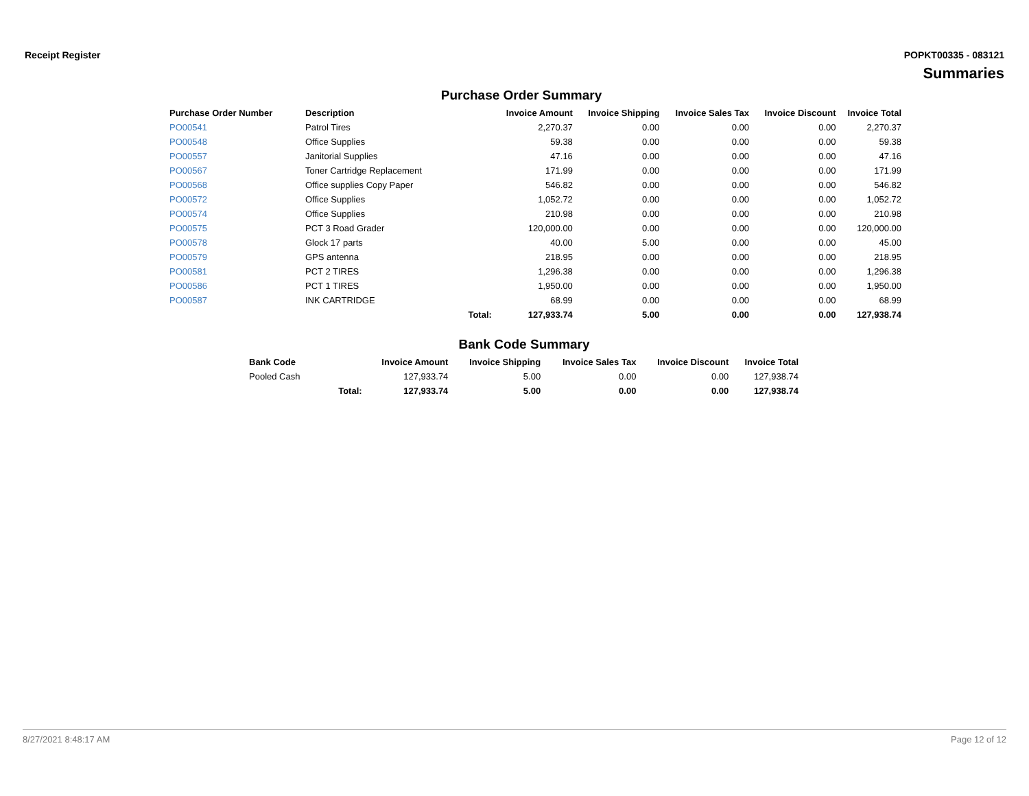Receipt Register POPKT00335 - 083121
Summaries
Purchase Order Summary
| Purchase Order Number | Description | | Invoice Amount | Invoice Shipping | Invoice Sales Tax | Invoice Discount | Invoice Total |
| --- | --- | --- | --- | --- | --- | --- | --- |
| PO00541 | Patrol Tires | | 2,270.37 | 0.00 | 0.00 | 0.00 | 2,270.37 |
| PO00548 | Office Supplies | | 59.38 | 0.00 | 0.00 | 0.00 | 59.38 |
| PO00557 | Janitorial Supplies | | 47.16 | 0.00 | 0.00 | 0.00 | 47.16 |
| PO00567 | Toner Cartridge Replacement | | 171.99 | 0.00 | 0.00 | 0.00 | 171.99 |
| PO00568 | Office supplies Copy Paper | | 546.82 | 0.00 | 0.00 | 0.00 | 546.82 |
| PO00572 | Office Supplies | | 1,052.72 | 0.00 | 0.00 | 0.00 | 1,052.72 |
| PO00574 | Office Supplies | | 210.98 | 0.00 | 0.00 | 0.00 | 210.98 |
| PO00575 | PCT 3 Road Grader | | 120,000.00 | 0.00 | 0.00 | 0.00 | 120,000.00 |
| PO00578 | Glock 17 parts | | 40.00 | 5.00 | 0.00 | 0.00 | 45.00 |
| PO00579 | GPS antenna | | 218.95 | 0.00 | 0.00 | 0.00 | 218.95 |
| PO00581 | PCT 2 TIRES | | 1,296.38 | 0.00 | 0.00 | 0.00 | 1,296.38 |
| PO00586 | PCT 1 TIRES | | 1,950.00 | 0.00 | 0.00 | 0.00 | 1,950.00 |
| PO00587 | INK CARTRIDGE | | 68.99 | 0.00 | 0.00 | 0.00 | 68.99 |
| | | Total: | 127,933.74 | 5.00 | 0.00 | 0.00 | 127,938.74 |
Bank Code Summary
| Bank Code | | Invoice Amount | Invoice Shipping | Invoice Sales Tax | Invoice Discount | Invoice Total |
| --- | --- | --- | --- | --- | --- | --- |
| Pooled Cash | | 127,933.74 | 5.00 | 0.00 | 0.00 | 127,938.74 |
| | Total: | 127,933.74 | 5.00 | 0.00 | 0.00 | 127,938.74 |
8/27/2021 8:48:17 AM Page 12 of 12